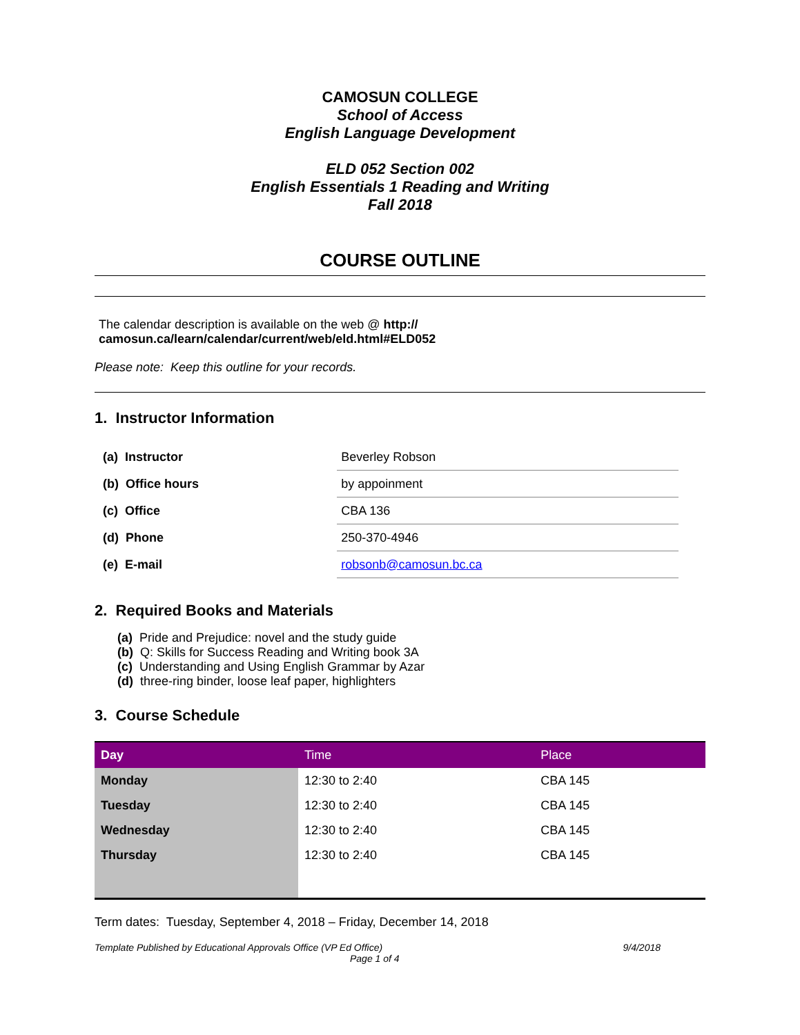CAMOSUN COLLEGE
School of Access
English Language Development
ELD 052 Section 002
English Essentials 1 Reading and Writing
Fall 2018
COURSE OUTLINE
The calendar description is available on the web @ http:// camosun.ca/learn/calendar/current/web/eld.html#ELD052
Please note: Keep this outline for your records.
1. Instructor Information
| (a) Instructor | Beverley Robson |
| (b) Office hours | by appoinment |
| (c) Office | CBA 136 |
| (d) Phone | 250-370-4946 |
| (e) E-mail | robsonb@camosun.bc.ca |
2. Required Books and Materials
(a) Pride and Prejudice: novel and the study guide
(b) Q: Skills for Success Reading and Writing book 3A
(c) Understanding and Using English Grammar by Azar
(d) three-ring binder, loose leaf paper, highlighters
3. Course Schedule
| Day | Time | Place |
| --- | --- | --- |
| Monday | 12:30 to 2:40 | CBA 145 |
| Tuesday | 12:30 to 2:40 | CBA 145 |
| Wednesday | 12:30 to 2:40 | CBA 145 |
| Thursday | 12:30 to 2:40 | CBA 145 |
Term dates: Tuesday, September 4, 2018 – Friday, December 14, 2018
Template Published by Educational Approvals Office (VP Ed Office) 9/4/2018
Page 1 of 4